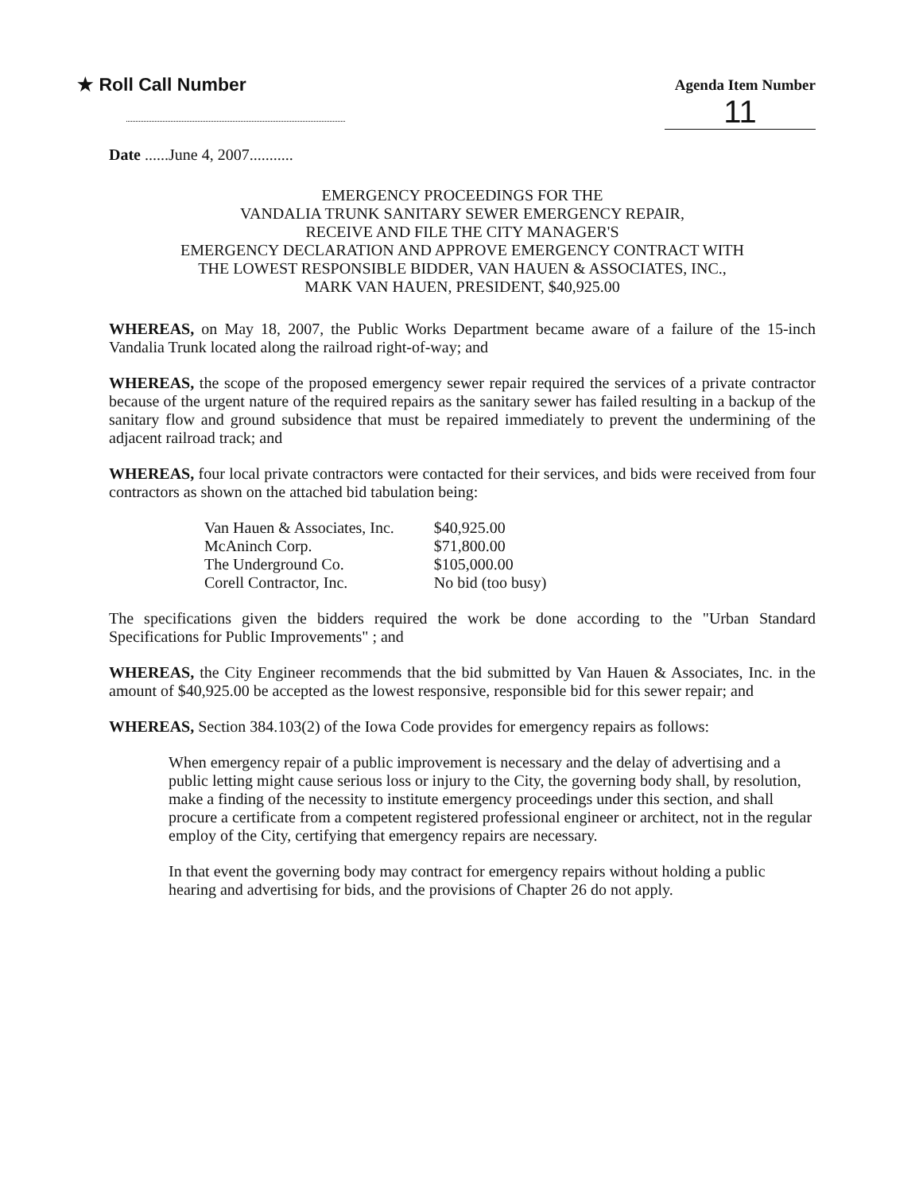★ Roll Call Number
Agenda Item Number
11
Date ......June 4, 2007...........
EMERGENCY PROCEEDINGS FOR THE
VANDALIA TRUNK SANITARY SEWER EMERGENCY REPAIR,
RECEIVE AND FILE THE CITY MANAGER'S
EMERGENCY DECLARATION AND APPROVE EMERGENCY CONTRACT WITH
THE LOWEST RESPONSIBLE BIDDER, VAN HAUEN & ASSOCIATES, INC.,
MARK VAN HAUEN, PRESIDENT, $40,925.00
WHEREAS, on May 18, 2007, the Public Works Department became aware of a failure of the 15-inch Vandalia Trunk located along the railroad right-of-way; and
WHEREAS, the scope of the proposed emergency sewer repair required the services of a private contractor because of the urgent nature of the required repairs as the sanitary sewer has failed resulting in a backup of the sanitary flow and ground subsidence that must be repaired immediately to prevent the undermining of the adjacent railroad track; and
WHEREAS, four local private contractors were contacted for their services, and bids were received from four contractors as shown on the attached bid tabulation being:
| Van Hauen & Associates, Inc. | $40,925.00 |
| McAninch Corp. | $71,800.00 |
| The Underground Co. | $105,000.00 |
| Corell Contractor, Inc. | No bid (too busy) |
The specifications given the bidders required the work be done according to the "Urban Standard Specifications for Public Improvements" ; and
WHEREAS, the City Engineer recommends that the bid submitted by Van Hauen & Associates, Inc. in the amount of $40,925.00 be accepted as the lowest responsive, responsible bid for this sewer repair; and
WHEREAS, Section 384.103(2) of the Iowa Code provides for emergency repairs as follows:
When emergency repair of a public improvement is necessary and the delay of advertising and a public letting might cause serious loss or injury to the City, the governing body shall, by resolution, make a finding of the necessity to institute emergency proceedings under this section, and shall procure a certificate from a competent registered professional engineer or architect, not in the regular employ of the City, certifying that emergency repairs are necessary.
In that event the governing body may contract for emergency repairs without holding a public hearing and advertising for bids, and the provisions of Chapter 26 do not apply.